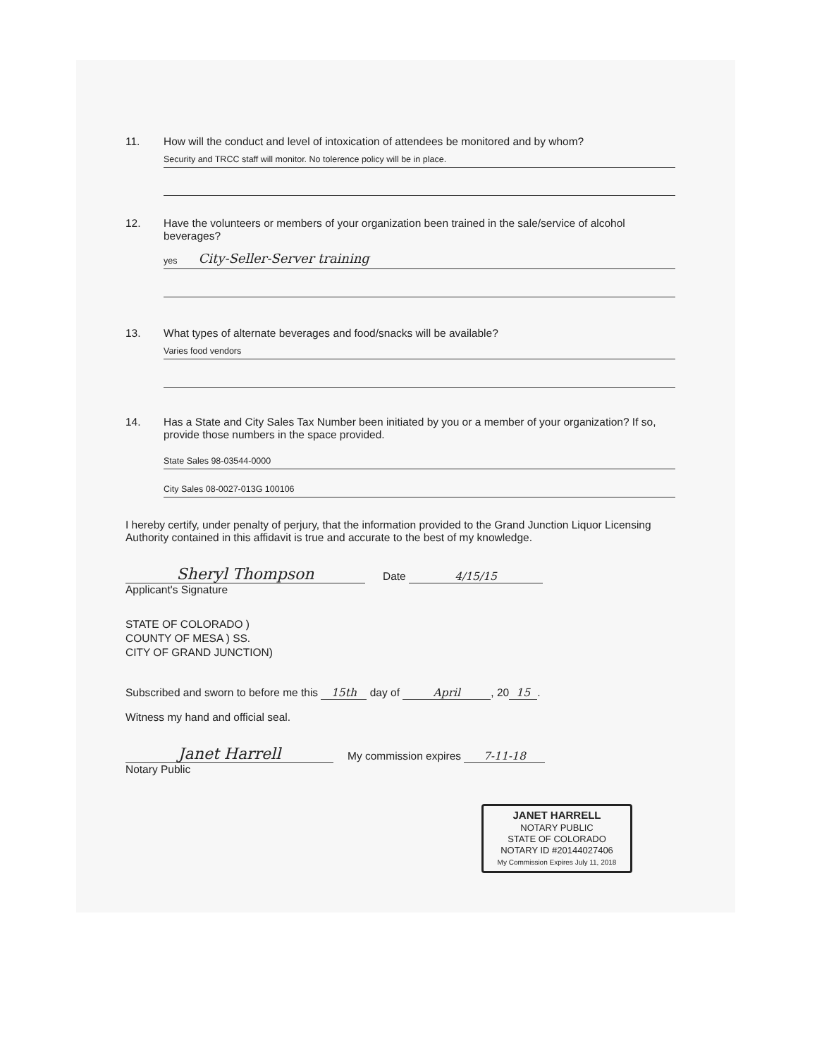11. How will the conduct and level of intoxication of attendees be monitored and by whom?
Security and TRCC staff will monitor. No tolerence policy will be in place.
12. Have the volunteers or members of your organization been trained in the sale/service of alcohol beverages?
yes City-Seller-Server training
13. What types of alternate beverages and food/snacks will be available?
Varies food vendors
14. Has a State and City Sales Tax Number been initiated by you or a member of your organization? If so, provide those numbers in the space provided.
State Sales 98-03544-0000
City Sales 08-0027-013G 100106
I hereby certify, under penalty of perjury, that the information provided to the Grand Junction Liquor Licensing Authority contained in this affidavit is true and accurate to the best of my knowledge.
Sheryl Thompson Date 4/15/15
Applicant's Signature
STATE OF COLORADO )
COUNTY OF MESA ) SS.
CITY OF GRAND JUNCTION)
Subscribed and sworn to before me this 15th day of April, 20 15.
Witness my hand and official seal.
Janet Harrell My commission expires 7-11-18
Notary Public
JANET HARRELL
NOTARY PUBLIC
STATE OF COLORADO
NOTARY ID #20144027406
My Commission Expires July 11, 2018